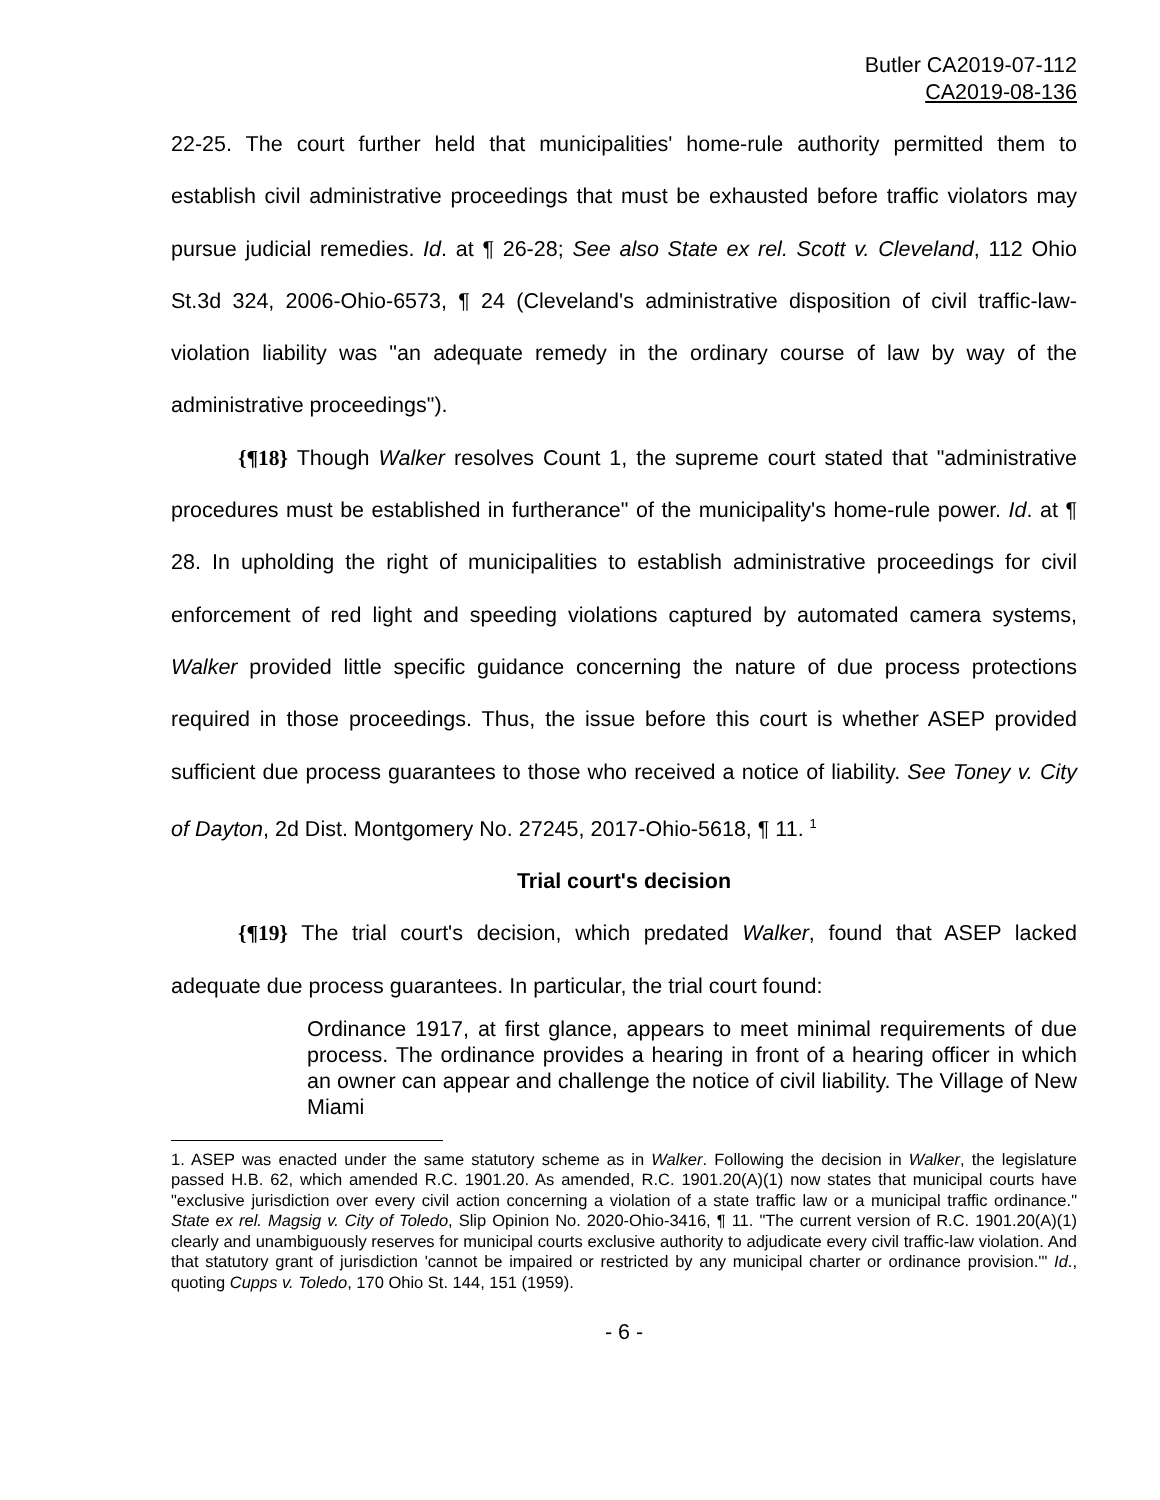Butler CA2019-07-112
CA2019-08-136
22-25. The court further held that municipalities' home-rule authority permitted them to establish civil administrative proceedings that must be exhausted before traffic violators may pursue judicial remedies. Id. at ¶ 26-28; See also State ex rel. Scott v. Cleveland, 112 Ohio St.3d 324, 2006-Ohio-6573, ¶ 24 (Cleveland's administrative disposition of civil traffic-law-violation liability was "an adequate remedy in the ordinary course of law by way of the administrative proceedings").
{¶18} Though Walker resolves Count 1, the supreme court stated that "administrative procedures must be established in furtherance" of the municipality's home-rule power. Id. at ¶ 28. In upholding the right of municipalities to establish administrative proceedings for civil enforcement of red light and speeding violations captured by automated camera systems, Walker provided little specific guidance concerning the nature of due process protections required in those proceedings. Thus, the issue before this court is whether ASEP provided sufficient due process guarantees to those who received a notice of liability. See Toney v. City of Dayton, 2d Dist. Montgomery No. 27245, 2017-Ohio-5618, ¶ 11. <sup>1</sup>
Trial court's decision
{¶19} The trial court's decision, which predated Walker, found that ASEP lacked adequate due process guarantees. In particular, the trial court found:
Ordinance 1917, at first glance, appears to meet minimal requirements of due process. The ordinance provides a hearing in front of a hearing officer in which an owner can appear and challenge the notice of civil liability. The Village of New Miami
1. ASEP was enacted under the same statutory scheme as in Walker. Following the decision in Walker, the legislature passed H.B. 62, which amended R.C. 1901.20. As amended, R.C. 1901.20(A)(1) now states that municipal courts have "exclusive jurisdiction over every civil action concerning a violation of a state traffic law or a municipal traffic ordinance." State ex rel. Magsig v. City of Toledo, Slip Opinion No. 2020-Ohio-3416, ¶ 11. "The current version of R.C. 1901.20(A)(1) clearly and unambiguously reserves for municipal courts exclusive authority to adjudicate every civil traffic-law violation. And that statutory grant of jurisdiction 'cannot be impaired or restricted by any municipal charter or ordinance provision.'" Id., quoting Cupps v. Toledo, 170 Ohio St. 144, 151 (1959).
- 6 -